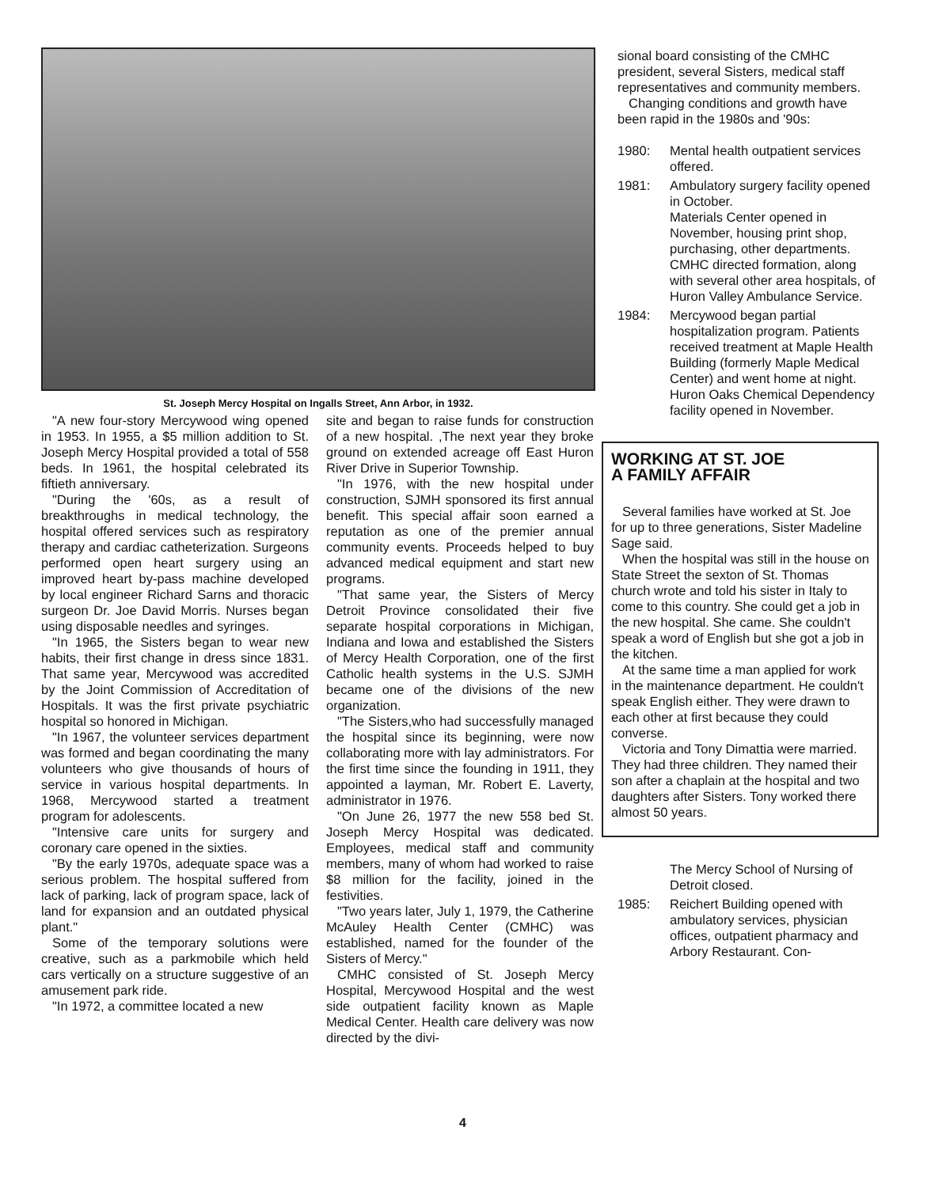St. Joseph Mercy Hospital on Ingalls Street, Ann Arbor, in 1932.
"A new four-story Mercywood wing opened in 1953. In 1955, a $5 million addition to St. Joseph Mercy Hospital provided a total of 558 beds. In 1961, the hospital celebrated its fiftieth anniversary.
"During the '60s, as a result of breakthroughs in medical technology, the hospital offered services such as respiratory therapy and cardiac catheterization. Surgeons performed open heart surgery using an improved heart by-pass machine developed by local engineer Richard Sarns and thoracic surgeon Dr. Joe David Morris. Nurses began using disposable needles and syringes.
"In 1965, the Sisters began to wear new habits, their first change in dress since 1831. That same year, Mercywood was accredited by the Joint Commission of Accreditation of Hospitals. It was the first private psychiatric hospital so honored in Michigan.
"In 1967, the volunteer services department was formed and began coordinating the many volunteers who give thousands of hours of service in various hospital departments. In 1968, Mercywood started a treatment program for adolescents.
"Intensive care units for surgery and coronary care opened in the sixties.
"By the early 1970s, adequate space was a serious problem. The hospital suffered from lack of parking, lack of program space, lack of land for expansion and an outdated physical plant."
Some of the temporary solutions were creative, such as a parkmobile which held cars vertically on a structure suggestive of an amusement park ride.
"In 1972, a committee located a new
site and began to raise funds for construction of a new hospital. ,The next year they broke ground on extended acreage off East Huron River Drive in Superior Township.
"In 1976, with the new hospital under construction, SJMH sponsored its first annual benefit. This special affair soon earned a reputation as one of the premier annual community events. Proceeds helped to buy advanced medical equipment and start new programs.
"That same year, the Sisters of Mercy Detroit Province consolidated their five separate hospital corporations in Michigan, Indiana and Iowa and established the Sisters of Mercy Health Corporation, one of the first Catholic health systems in the U.S. SJMH became one of the divisions of the new organization.
"The Sisters,who had successfully managed the hospital since its beginning, were now collaborating more with lay administrators. For the first time since the founding in 1911, they appointed a layman, Mr. Robert E. Laverty, administrator in 1976.
"On June 26, 1977 the new 558 bed St. Joseph Mercy Hospital was dedicated. Employees, medical staff and community members, many of whom had worked to raise $8 million for the facility, joined in the festivities.
"Two years later, July 1, 1979, the Catherine McAuley Health Center (CMHC) was established, named for the founder of the Sisters of Mercy."
CMHC consisted of St. Joseph Mercy Hospital, Mercywood Hospital and the west side outpatient facility known as Maple Medical Center. Health care delivery was now directed by the divi-
sional board consisting of the CMHC president, several Sisters, medical staff representatives and community members.
Changing conditions and growth have been rapid in the 1980s and '90s:
1980: Mental health outpatient services offered.
1981: Ambulatory surgery facility opened in October.
Materials Center opened in November, housing print shop, purchasing, other departments.
CMHC directed formation, along with several other area hospitals, of Huron Valley Ambulance Service.
1984: Mercywood began partial hospitalization program. Patients received treatment at Maple Health Building (formerly Maple Medical Center) and went home at night.
Huron Oaks Chemical Dependency facility opened in November.
WORKING AT ST. JOE
A FAMILY AFFAIR
Several families have worked at St. Joe for up to three generations, Sister Madeline Sage said.
When the hospital was still in the house on State Street the sexton of St. Thomas church wrote and told his sister in Italy to come to this country. She could get a job in the new hospital. She came. She couldn't speak a word of English but she got a job in the kitchen.
At the same time a man applied for work in the maintenance department. He couldn't speak English either. They were drawn to each other at first because they could converse.
Victoria and Tony Dimattia were married. They had three children. They named their son after a chaplain at the hospital and two daughters after Sisters. Tony worked there almost 50 years.
The Mercy School of Nursing of Detroit closed.
1985: Reichert Building opened with ambulatory services, physician offices, outpatient pharmacy and Arbory Restaurant. Con-
4